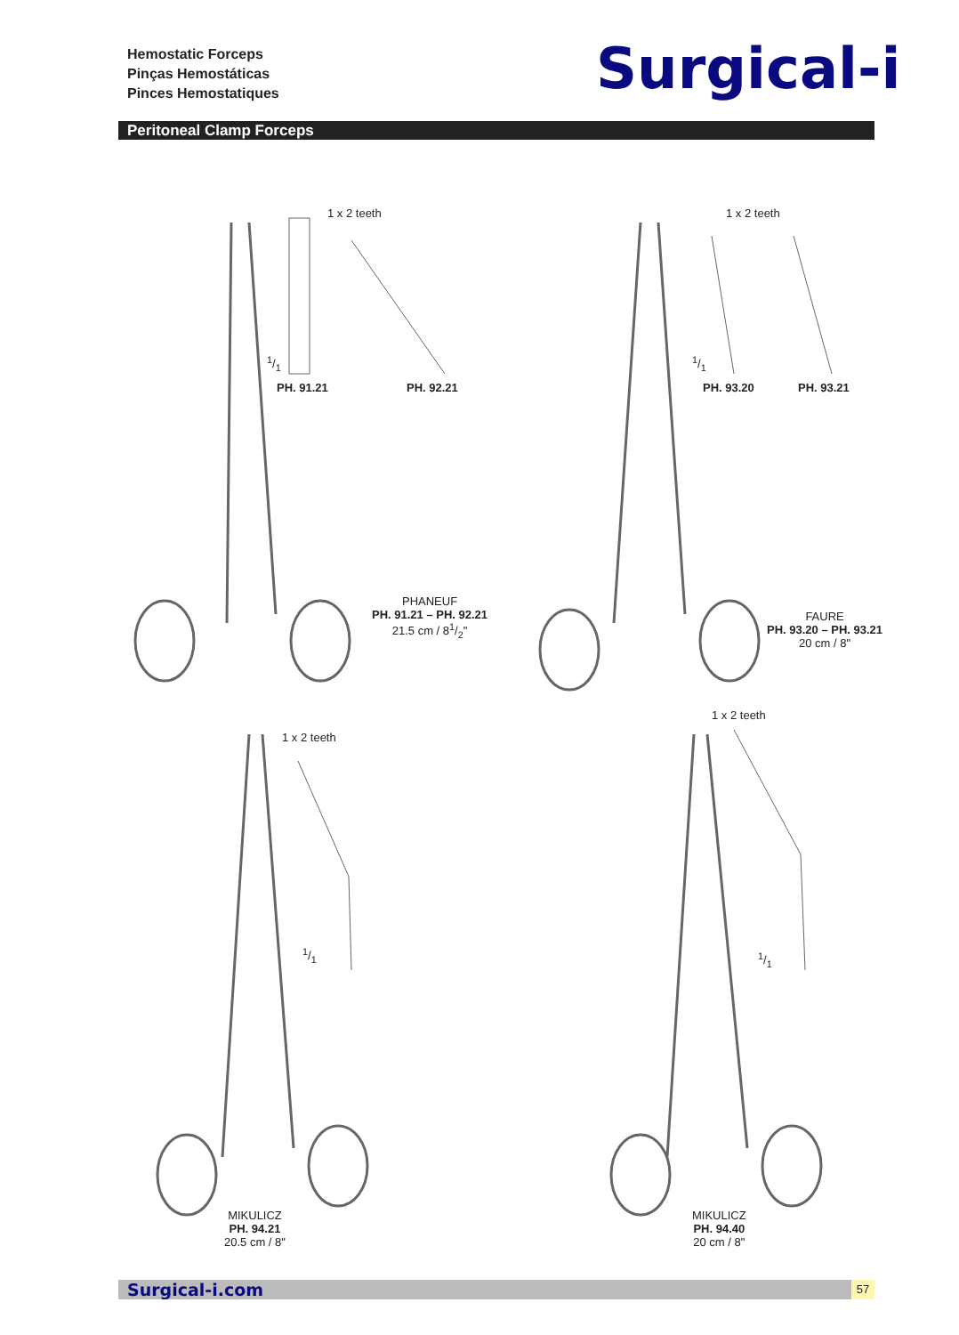Hemostatic Forceps
Pinças Hemostáticas
Pinces Hemostatiques
Surgical-i
Peritoneal Clamp Forceps
1 x 2 teeth
1/1
PH. 91.21 PH. 92.21
PHANEUF
PH. 91.21 – PH. 92.21
21.5 cm / 81/2"
1 x 2 teeth
1/1
PH. 93.20 PH. 93.21
FAURE
PH. 93.20 – PH. 93.21
20 cm / 8"
1 x 2 teeth
1/1
MIKULICZ
PH. 94.21
20.5 cm / 8"
1 x 2 teeth
1/1
MIKULICZ
PH. 94.40
20 cm / 8"
Surgical-i.com 57